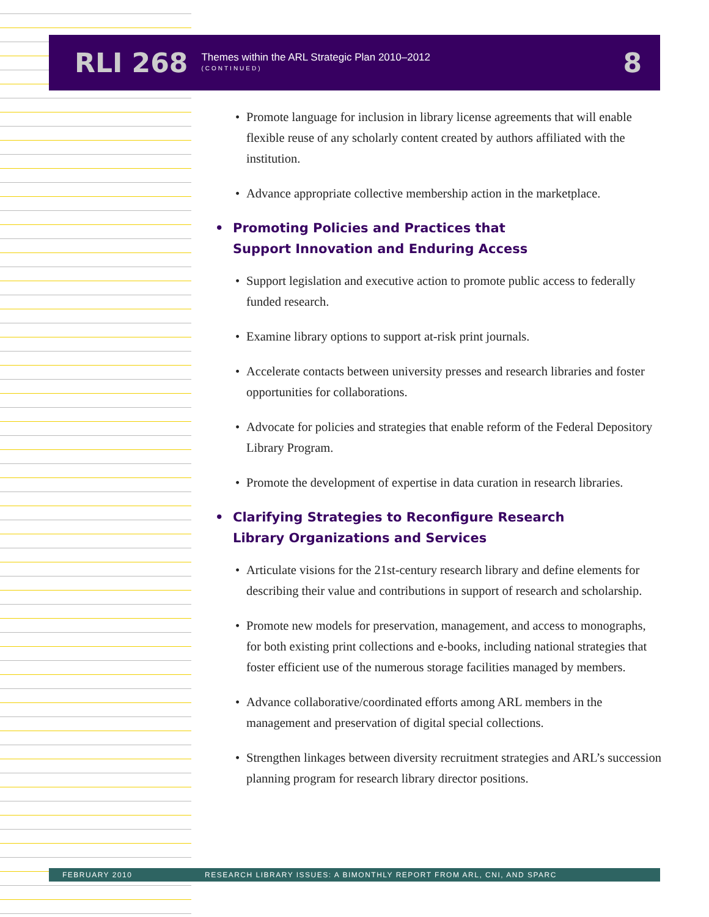RLI 268
Themes within the ARL Strategic Plan 2010–2012
(CONTINUED)
8
• Promote language for inclusion in library license agreements that will enable flexible reuse of any scholarly content created by authors affiliated with the institution.
• Advance appropriate collective membership action in the marketplace.
• Promoting Policies and Practices that
Support Innovation and Enduring Access
• Support legislation and executive action to promote public access to federally funded research.
• Examine library options to support at-risk print journals.
• Accelerate contacts between university presses and research libraries and foster opportunities for collaborations.
• Advocate for policies and strategies that enable reform of the Federal Depository Library Program.
• Promote the development of expertise in data curation in research libraries.
• Clarifying Strategies to Reconfigure Research
Library Organizations and Services
• Articulate visions for the 21st-century research library and define elements for describing their value and contributions in support of research and scholarship.
• Promote new models for preservation, management, and access to monographs, for both existing print collections and e-books, including national strategies that foster efficient use of the numerous storage facilities managed by members.
• Advance collaborative/coordinated efforts among ARL members in the management and preservation of digital special collections.
• Strengthen linkages between diversity recruitment strategies and ARL’s succession planning program for research library director positions.
FEBRUARY 2010 RESEARCH LIBRARY ISSUES: A BIMONTHLY REPORT FROM ARL, CNI, AND SPARC